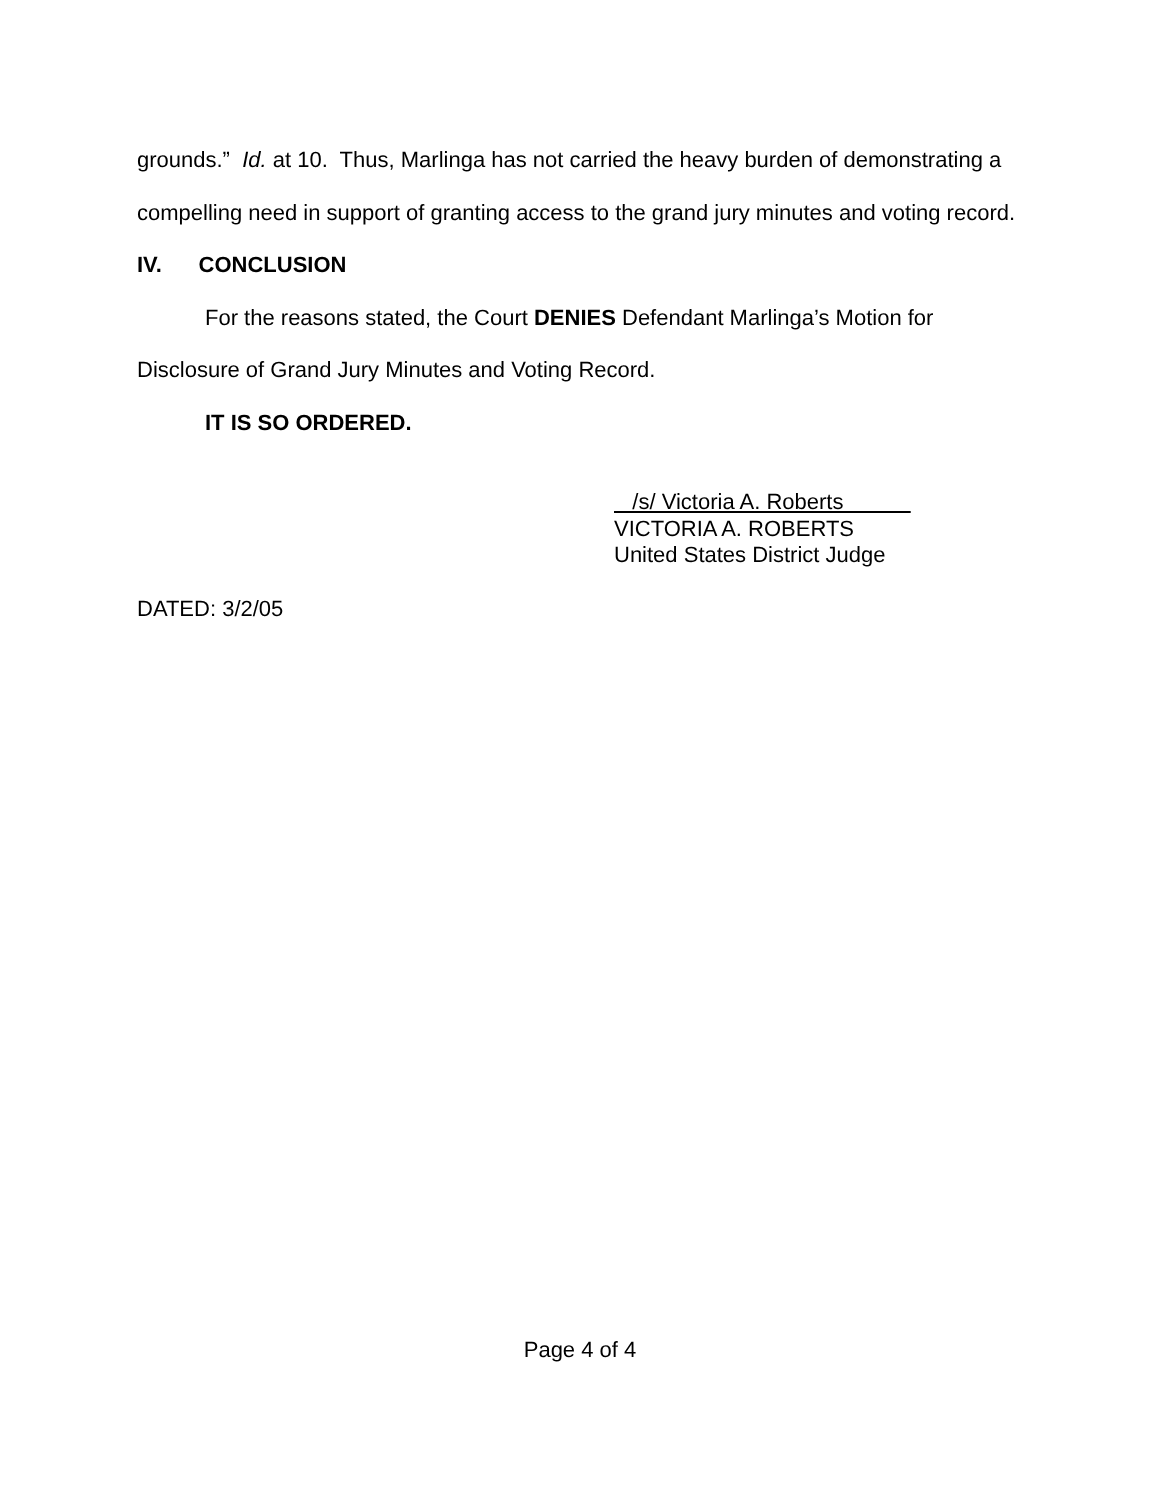grounds.” Id. at 10. Thus, Marlinga has not carried the heavy burden of demonstrating a compelling need in support of granting access to the grand jury minutes and voting record.
IV. CONCLUSION
For the reasons stated, the Court DENIES Defendant Marlinga’s Motion for
Disclosure of Grand Jury Minutes and Voting Record.
IT IS SO ORDERED.
/s/ Victoria A. Roberts
VICTORIA A. ROBERTS
United States District Judge
DATED: 3/2/05
Page 4 of 4